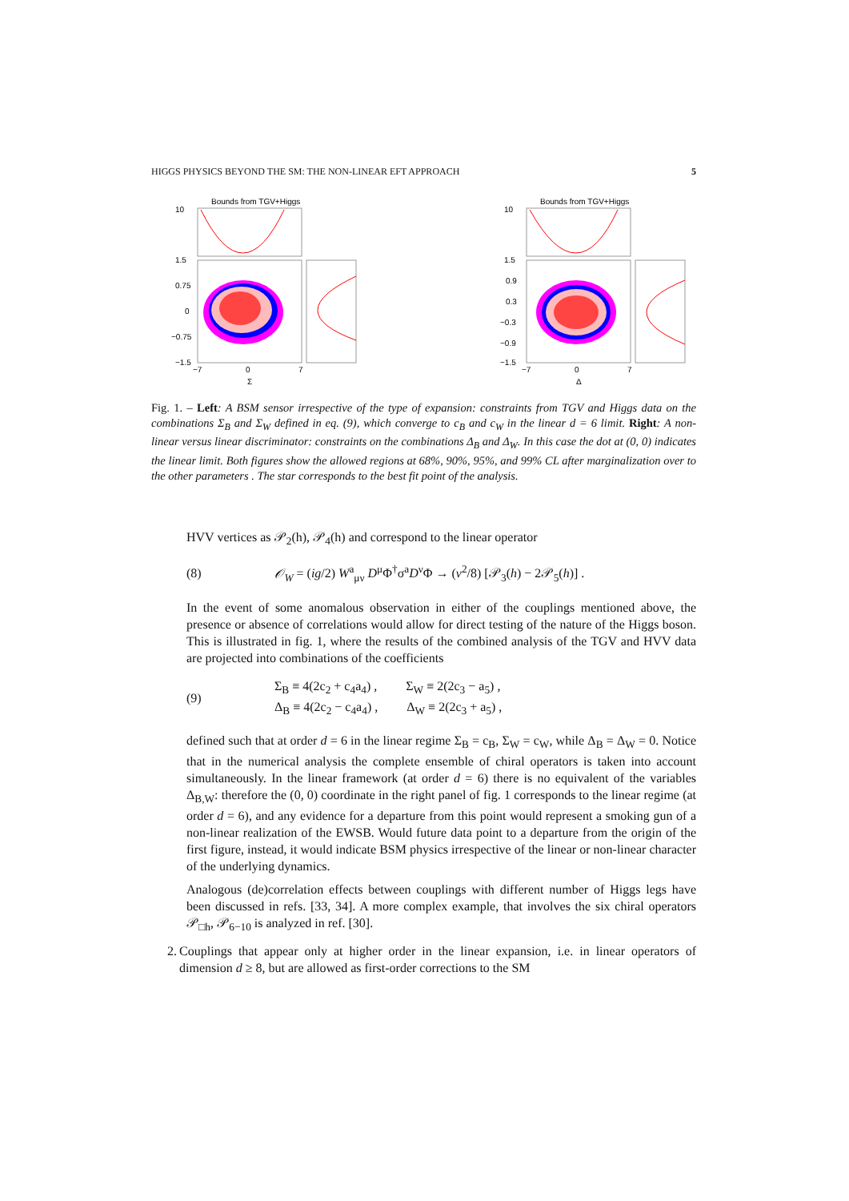HIGGS PHYSICS BEYOND THE SM: THE NON-LINEAR EFT APPROACH 5
Bounds from TGV+Higgs
10
1.5
0.75
0
−0.75
−1.5
−7
0
7
Σ
Bounds from TGV+Higgs
10
1.5
0.9
0.3
−0.3
−0.9
−1.5
−7
0
7
Δ
Fig. 1. – Left: A BSM sensor irrespective of the type of expansion: constraints from TGV and Higgs data on the combinations Σ<sub>B</sub> and Σ<sub>W</sub> defined in eq. (9), which converge to c<sub>B</sub> and c<sub>W</sub> in the linear d = 6 limit. Right: A non-linear versus linear discriminator: constraints on the combinations Δ<sub>B</sub> and Δ<sub>W</sub>. In this case the dot at (0, 0) indicates the linear limit. Both figures show the allowed regions at 68%, 90%, 95%, and 99% CL after marginalization over to the other parameters . The star corresponds to the best fit point of the analysis.
HVV vertices as 𝒫<sub>2</sub>(h), 𝒫<sub>4</sub>(h) and correspond to the linear operator
(8) 𝒪<sub>W</sub> = (ig/2) W<sup>a</sup><sub>μν</sub> D<sup>μ</sup>Φ<sup>†</sup>σ<sup>a</sup>D<sup>ν</sup>Φ → (v<sup>2</sup>/8) [𝒫<sub>3</sub>(h) − 2𝒫<sub>5</sub>(h)] .
In the event of some anomalous observation in either of the couplings mentioned above, the presence or absence of correlations would allow for direct testing of the nature of the Higgs boson. This is illustrated in fig. 1, where the results of the combined analysis of the TGV and HVV data are projected into combinations of the coefficients
(9) Σ<sub>B</sub> ≡ 4(2c<sub>2</sub> + c<sub>4</sub>a<sub>4</sub>) , Σ<sub>W</sub> ≡ 2(2c<sub>3</sub> − a<sub>5</sub>) ,
Δ<sub>B</sub> ≡ 4(2c<sub>2</sub> − c<sub>4</sub>a<sub>4</sub>) , Δ<sub>W</sub> ≡ 2(2c<sub>3</sub> + a<sub>5</sub>) ,
defined such that at order d = 6 in the linear regime Σ<sub>B</sub> = c<sub>B</sub>, Σ<sub>W</sub> = c<sub>W</sub>, while Δ<sub>B</sub> = Δ<sub>W</sub> = 0. Notice that in the numerical analysis the complete ensemble of chiral operators is taken into account simultaneously. In the linear framework (at order d = 6) there is no equivalent of the variables Δ<sub>B,W</sub>: therefore the (0, 0) coordinate in the right panel of fig. 1 corresponds to the linear regime (at order d = 6), and any evidence for a departure from this point would represent a smoking gun of a non-linear realization of the EWSB. Would future data point to a departure from the origin of the first figure, instead, it would indicate BSM physics irrespective of the linear or non-linear character of the underlying dynamics.
Analogous (de)correlation effects between couplings with different number of Higgs legs have been discussed in refs. [33, 34]. A more complex example, that involves the six chiral operators 𝒫<sub>□h</sub>, 𝒫<sub>6−10</sub> is analyzed in ref. [30].
2. Couplings that appear only at higher order in the linear expansion, i.e. in linear operators of dimension d ≥ 8, but are allowed as first-order corrections to the SM